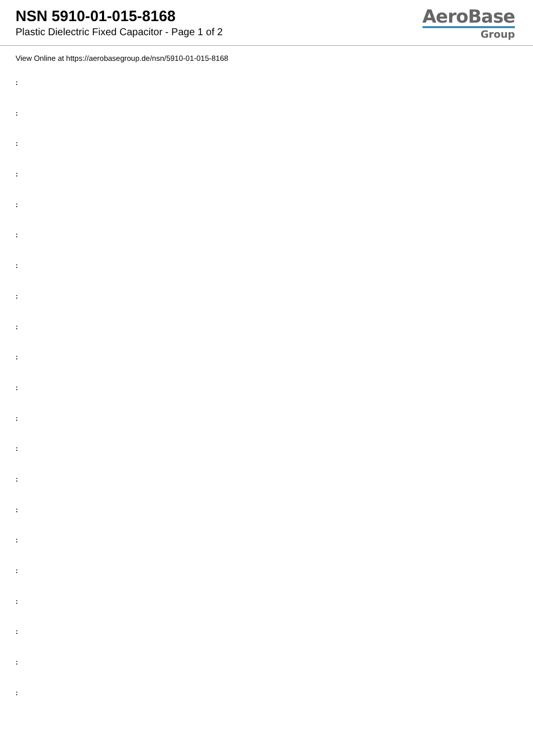NSN 5910-01-015-8168
Plastic Dielectric Fixed Capacitor - Page 1 of 2
AeroBase
Group
View Online at https://aerobasegroup.de/nsn/5910-01-015-8168
:
:
:
:
:
:
:
:
:
:
:
:
:
:
:
:
:
:
:
:
: